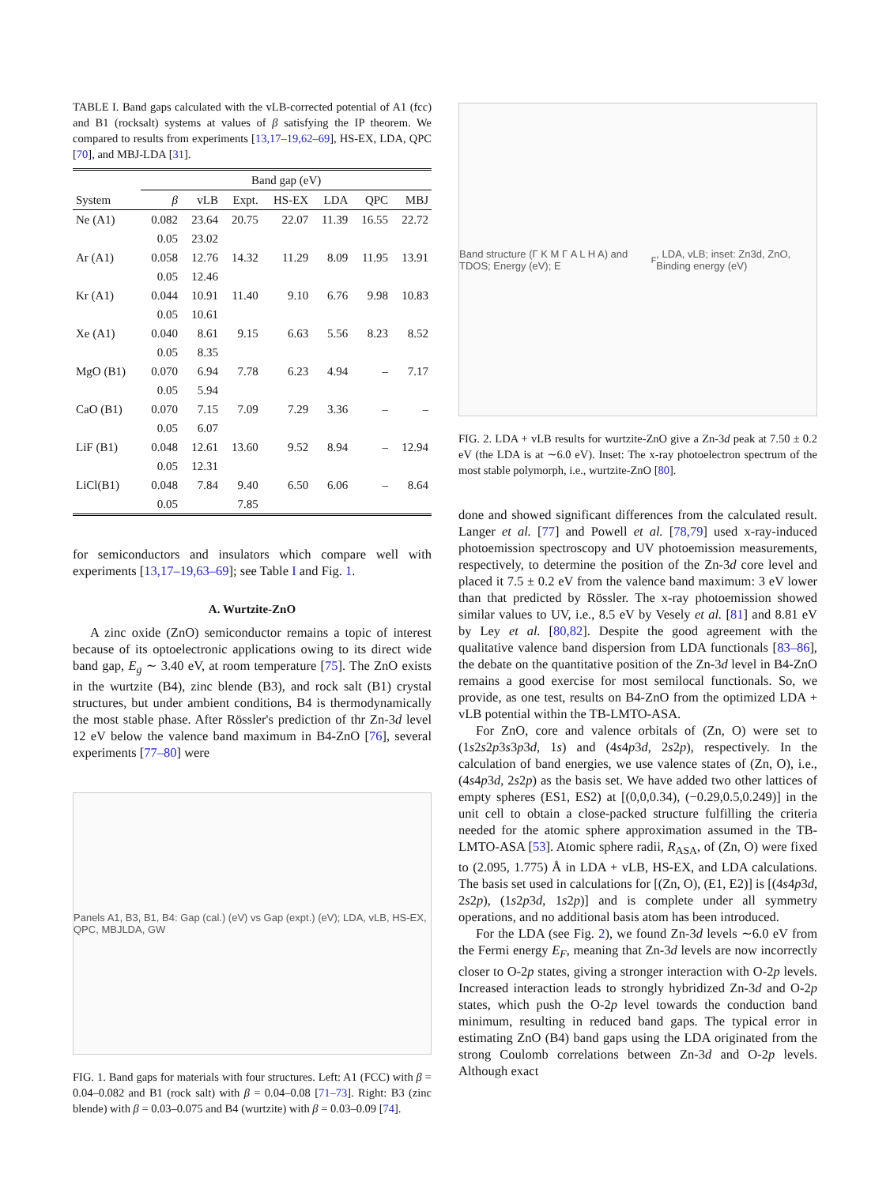TABLE I. Band gaps calculated with the vLB-corrected potential of A1 (fcc) and B1 (rocksalt) systems at values of β satisfying the IP theorem. We compared to results from experiments [13,17–19,62–69], HS-EX, LDA, QPC [70], and MBJ-LDA [31].
| | Band gap (eV) | | | | | | |
| --- | --- | --- | --- | --- | --- | --- | --- |
| System | β | vLB | Expt. | HS-EX | LDA | QPC | MBJ |
| Ne (A1) | 0.082 | 23.64 | 20.75 | 22.07 | 11.39 | 16.55 | 22.72 |
| | 0.05 | 23.02 | | | | | |
| Ar (A1) | 0.058 | 12.76 | 14.32 | 11.29 | 8.09 | 11.95 | 13.91 |
| | 0.05 | 12.46 | | | | | |
| Kr (A1) | 0.044 | 10.91 | 11.40 | 9.10 | 6.76 | 9.98 | 10.83 |
| | 0.05 | 10.61 | | | | | |
| Xe (A1) | 0.040 | 8.61 | 9.15 | 6.63 | 5.56 | 8.23 | 8.52 |
| | 0.05 | 8.35 | | | | | |
| MgO (B1) | 0.070 | 6.94 | 7.78 | 6.23 | 4.94 | – | 7.17 |
| | 0.05 | 5.94 | | | | | |
| CaO (B1) | 0.070 | 7.15 | 7.09 | 7.29 | 3.36 | – | – |
| | 0.05 | 6.07 | | | | | |
| LiF (B1) | 0.048 | 12.61 | 13.60 | 9.52 | 8.94 | – | 12.94 |
| | 0.05 | 12.31 | | | | | |
| LiCl(B1) | 0.048 | 7.84 | 9.40 | 6.50 | 6.06 | – | 8.64 |
| | 0.05 | | 7.85 | | | | |
for semiconductors and insulators which compare well with experiments [13,17–19,63–69]; see Table I and Fig. 1.
A. Wurtzite-ZnO
A zinc oxide (ZnO) semiconductor remains a topic of interest because of its optoelectronic applications owing to its direct wide band gap, E<sub>g</sub> ∼ 3.40 eV, at room temperature [75]. The ZnO exists in the wurtzite (B4), zinc blende (B3), and rock salt (B1) crystal structures, but under ambient conditions, B4 is thermodynamically the most stable phase. After Rössler's prediction of thr Zn-3d level 12 eV below the valence band maximum in B4-ZnO [76], several experiments [77–80] were
Panels A1, B3, B1, B4: Gap (cal.) (eV) vs Gap (expt.) (eV); LDA, vLB, HS-EX, QPC, MBJLDA, GW
FIG. 1. Band gaps for materials with four structures. Left: A1 (FCC) with β = 0.04–0.082 and B1 (rock salt) with β = 0.04–0.08 [71–73]. Right: B3 (zinc blende) with β = 0.03–0.075 and B4 (wurtzite) with β = 0.03–0.09 [74].
Band structure (Γ K M Γ A L H A) and TDOS; Energy (eV); E<sub>F</sub>, LDA, vLB; inset: Zn3d, ZnO, Binding energy (eV)
FIG. 2. LDA + vLB results for wurtzite-ZnO give a Zn-3d peak at 7.50 ± 0.2 eV (the LDA is at ∼6.0 eV). Inset: The x-ray photoelectron spectrum of the most stable polymorph, i.e., wurtzite-ZnO [80].
done and showed significant differences from the calculated result. Langer et al. [77] and Powell et al. [78,79] used x-ray-induced photoemission spectroscopy and UV photoemission measurements, respectively, to determine the position of the Zn-3d core level and placed it 7.5 ± 0.2 eV from the valence band maximum: 3 eV lower than that predicted by Rössler. The x-ray photoemission showed similar values to UV, i.e., 8.5 eV by Vesely et al. [81] and 8.81 eV by Ley et al. [80,82]. Despite the good agreement with the qualitative valence band dispersion from LDA functionals [83–86], the debate on the quantitative position of the Zn-3d level in B4-ZnO remains a good exercise for most semilocal functionals. So, we provide, as one test, results on B4-ZnO from the optimized LDA + vLB potential within the TB-LMTO-ASA.
For ZnO, core and valence orbitals of (Zn, O) were set to (1s2s2p3s3p3d, 1s) and (4s4p3d, 2s2p), respectively. In the calculation of band energies, we use valence states of (Zn, O), i.e., (4s4p3d, 2s2p) as the basis set. We have added two other lattices of empty spheres (ES1, ES2) at [(0,0,0.34), (−0.29,0.5,0.249)] in the unit cell to obtain a close-packed structure fulfilling the criteria needed for the atomic sphere approximation assumed in the TB-LMTO-ASA [53]. Atomic sphere radii, R<sub>ASA</sub>, of (Zn, O) were fixed to (2.095, 1.775) Å in LDA + vLB, HS-EX, and LDA calculations. The basis set used in calculations for [(Zn, O), (E1, E2)] is [(4s4p3d, 2s2p), (1s2p3d, 1s2p)] and is complete under all symmetry operations, and no additional basis atom has been introduced.
For the LDA (see Fig. 2), we found Zn-3d levels ∼6.0 eV from the Fermi energy E<sub>F</sub>, meaning that Zn-3d levels are now incorrectly closer to O-2p states, giving a stronger interaction with O-2p levels. Increased interaction leads to strongly hybridized Zn-3d and O-2p states, which push the O-2p level towards the conduction band minimum, resulting in reduced band gaps. The typical error in estimating ZnO (B4) band gaps using the LDA originated from the strong Coulomb correlations between Zn-3d and O-2p levels. Although exact